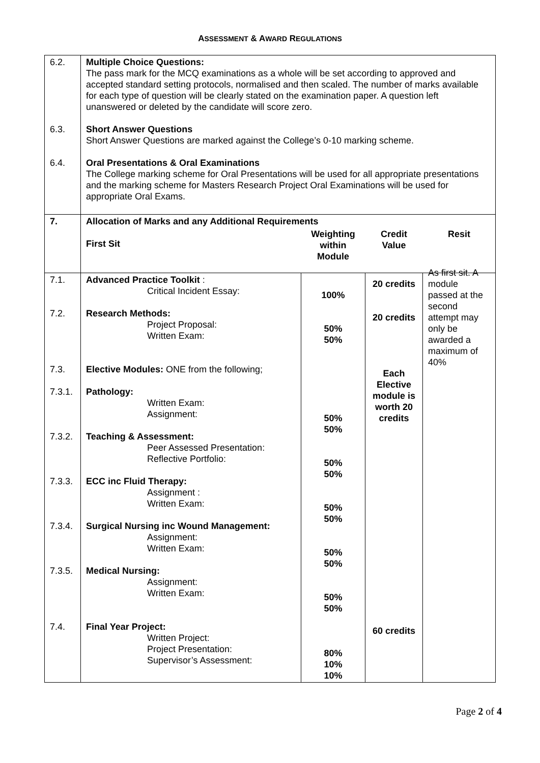ASSESSMENT & AWARD REGULATIONS
| 6.2. 6.3. 6.4. | Multiple Choice Questions: The pass mark for the MCQ examinations as a whole will be set according to approved and accepted standard setting protocols, normalised and then scaled. The number of marks available for each type of question will be clearly stated on the examination paper. A question left unanswered or deleted by the candidate will score zero. Short Answer Questions Short Answer Questions are marked against the College’s 0-10 marking scheme. Oral Presentations & Oral Examinations The College marking scheme for Oral Presentations will be used for all appropriate presentations and the marking scheme for Masters Research Project Oral Examinations will be used for appropriate Oral Exams. | | | |
| 7. | Allocation of Marks and any Additional Requirements / First Sit / | | | |
| 7.1. 7.2. 7.3. 7.3.1. 7.3.2. 7.3.3. 7.3.4. 7.3.5. 7.4. | Advanced Practice Toolkit : Critical Incident Essay: Research Methods: Project Proposal: Written Exam: Elective Modules: ONE from the following; Pathology: Written Exam: Assignment: Teaching & Assessment: Peer Assessed Presentation: Reflective Portfolio: ECC inc Fluid Therapy: Assignment : Written Exam: Surgical Nursing inc Wound Management: Assignment: Written Exam: Medical Nursing: Assignment: Written Exam: Final Year Project: Written Project: Project Presentation: Supervisor’s Assessment: | Weighting within Module 100% 50% 50% 50% 50% 50% 50% 50% 50% 50% 50% 50% 50% 80% 10% 10% | Credit Value 20 credits 20 credits Each Elective module is worth 20 credits 60 credits | Resit As first sit. A module passed at the second attempt may only be awarded a maximum of 40% |
Page 2 of 4